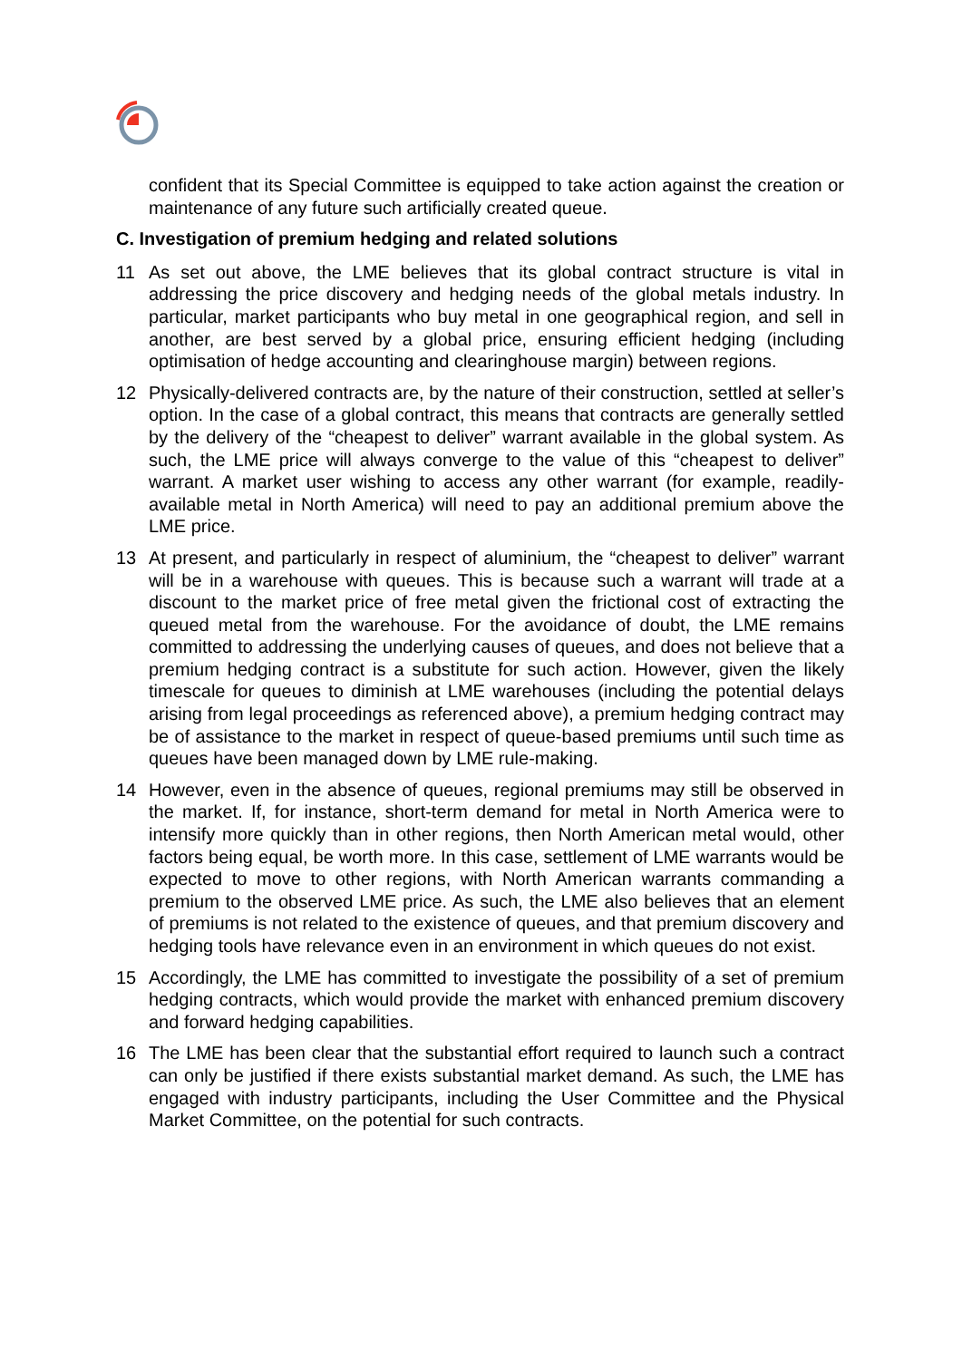confident that its Special Committee is equipped to take action against the creation or maintenance of any future such artificially created queue.
C. Investigation of premium hedging and related solutions
11 As set out above, the LME believes that its global contract structure is vital in addressing the price discovery and hedging needs of the global metals industry. In particular, market participants who buy metal in one geographical region, and sell in another, are best served by a global price, ensuring efficient hedging (including optimisation of hedge accounting and clearinghouse margin) between regions.
12 Physically-delivered contracts are, by the nature of their construction, settled at seller’s option. In the case of a global contract, this means that contracts are generally settled by the delivery of the “cheapest to deliver” warrant available in the global system. As such, the LME price will always converge to the value of this “cheapest to deliver” warrant. A market user wishing to access any other warrant (for example, readily-available metal in North America) will need to pay an additional premium above the LME price.
13 At present, and particularly in respect of aluminium, the “cheapest to deliver” warrant will be in a warehouse with queues. This is because such a warrant will trade at a discount to the market price of free metal given the frictional cost of extracting the queued metal from the warehouse. For the avoidance of doubt, the LME remains committed to addressing the underlying causes of queues, and does not believe that a premium hedging contract is a substitute for such action. However, given the likely timescale for queues to diminish at LME warehouses (including the potential delays arising from legal proceedings as referenced above), a premium hedging contract may be of assistance to the market in respect of queue-based premiums until such time as queues have been managed down by LME rule-making.
14 However, even in the absence of queues, regional premiums may still be observed in the market. If, for instance, short-term demand for metal in North America were to intensify more quickly than in other regions, then North American metal would, other factors being equal, be worth more. In this case, settlement of LME warrants would be expected to move to other regions, with North American warrants commanding a premium to the observed LME price. As such, the LME also believes that an element of premiums is not related to the existence of queues, and that premium discovery and hedging tools have relevance even in an environment in which queues do not exist.
15 Accordingly, the LME has committed to investigate the possibility of a set of premium hedging contracts, which would provide the market with enhanced premium discovery and forward hedging capabilities.
16 The LME has been clear that the substantial effort required to launch such a contract can only be justified if there exists substantial market demand. As such, the LME has engaged with industry participants, including the User Committee and the Physical Market Committee, on the potential for such contracts.